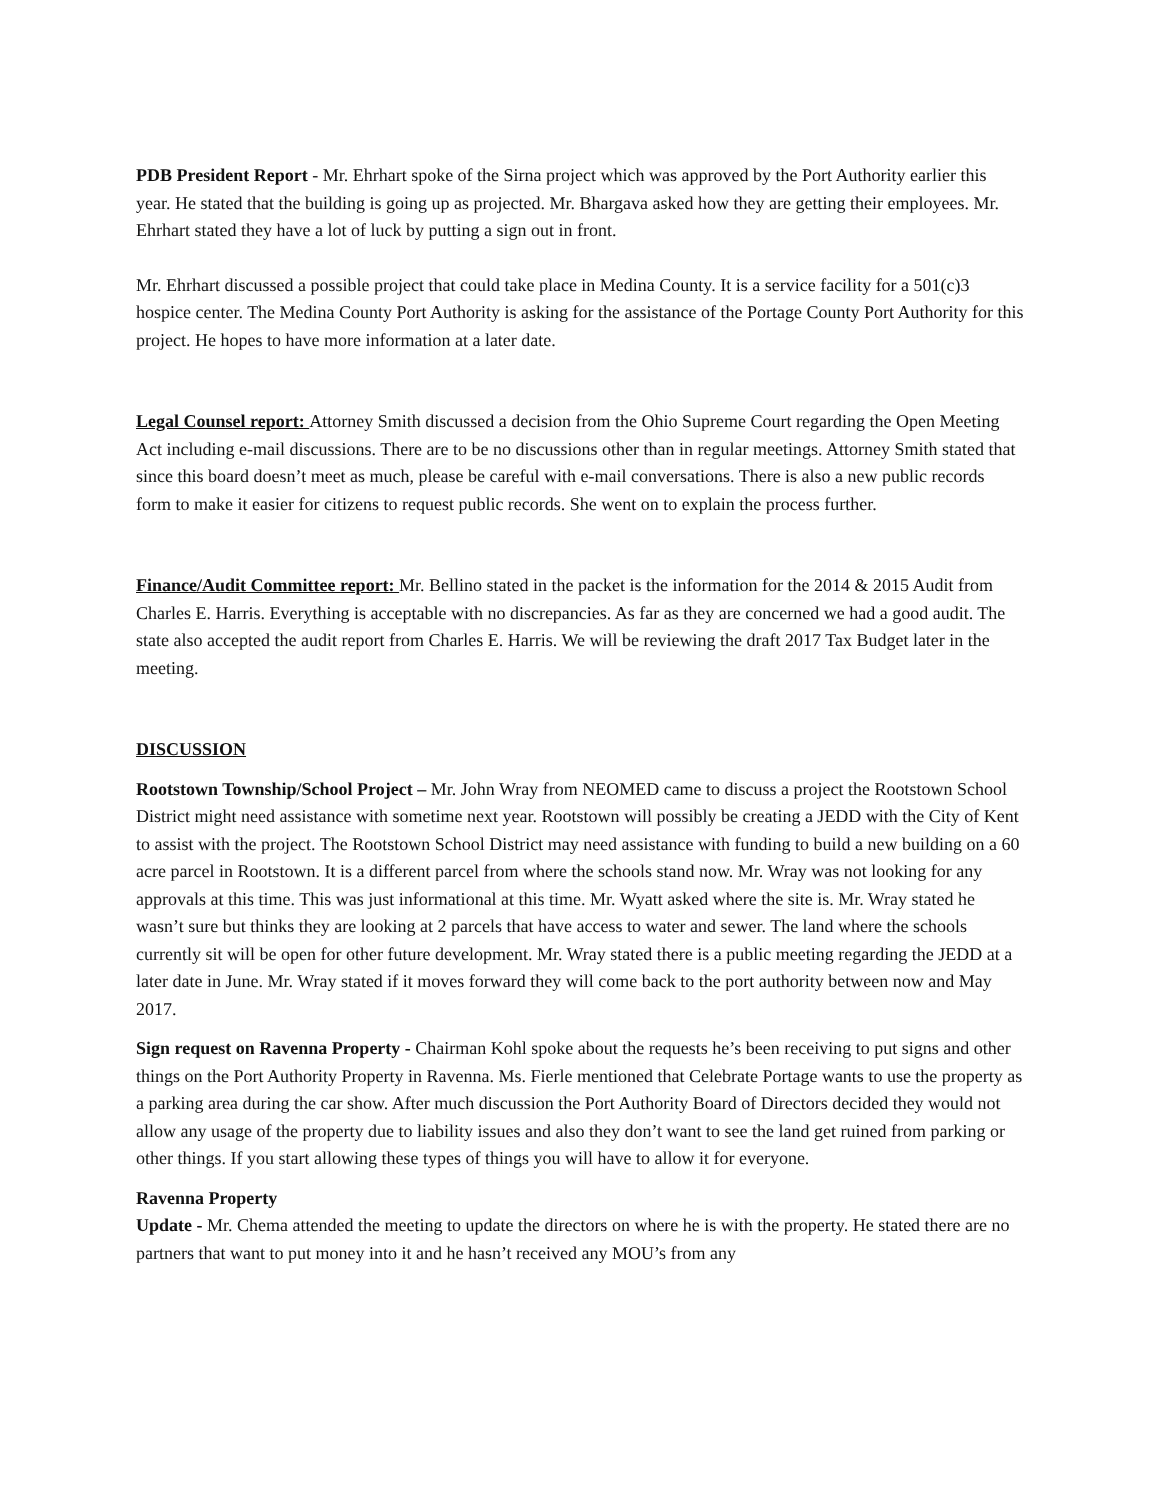PDB President Report - Mr. Ehrhart spoke of the Sirna project which was approved by the Port Authority earlier this year. He stated that the building is going up as projected. Mr. Bhargava asked how they are getting their employees. Mr. Ehrhart stated they have a lot of luck by putting a sign out in front.
Mr. Ehrhart discussed a possible project that could take place in Medina County. It is a service facility for a 501(c)3 hospice center. The Medina County Port Authority is asking for the assistance of the Portage County Port Authority for this project. He hopes to have more information at a later date.
Legal Counsel report: Attorney Smith discussed a decision from the Ohio Supreme Court regarding the Open Meeting Act including e-mail discussions. There are to be no discussions other than in regular meetings. Attorney Smith stated that since this board doesn’t meet as much, please be careful with e-mail conversations. There is also a new public records form to make it easier for citizens to request public records. She went on to explain the process further.
Finance/Audit Committee report: Mr. Bellino stated in the packet is the information for the 2014 & 2015 Audit from Charles E. Harris. Everything is acceptable with no discrepancies. As far as they are concerned we had a good audit. The state also accepted the audit report from Charles E. Harris. We will be reviewing the draft 2017 Tax Budget later in the meeting.
DISCUSSION
Rootstown Township/School Project – Mr. John Wray from NEOMED came to discuss a project the Rootstown School District might need assistance with sometime next year. Rootstown will possibly be creating a JEDD with the City of Kent to assist with the project. The Rootstown School District may need assistance with funding to build a new building on a 60 acre parcel in Rootstown. It is a different parcel from where the schools stand now. Mr. Wray was not looking for any approvals at this time. This was just informational at this time. Mr. Wyatt asked where the site is. Mr. Wray stated he wasn’t sure but thinks they are looking at 2 parcels that have access to water and sewer. The land where the schools currently sit will be open for other future development. Mr. Wray stated there is a public meeting regarding the JEDD at a later date in June. Mr. Wray stated if it moves forward they will come back to the port authority between now and May 2017.
Sign request on Ravenna Property - Chairman Kohl spoke about the requests he’s been receiving to put signs and other things on the Port Authority Property in Ravenna. Ms. Fierle mentioned that Celebrate Portage wants to use the property as a parking area during the car show. After much discussion the Port Authority Board of Directors decided they would not allow any usage of the property due to liability issues and also they don’t want to see the land get ruined from parking or other things. If you start allowing these types of things you will have to allow it for everyone.
Ravenna Property
Update - Mr. Chema attended the meeting to update the directors on where he is with the property. He stated there are no partners that want to put money into it and he hasn’t received any MOU’s from any